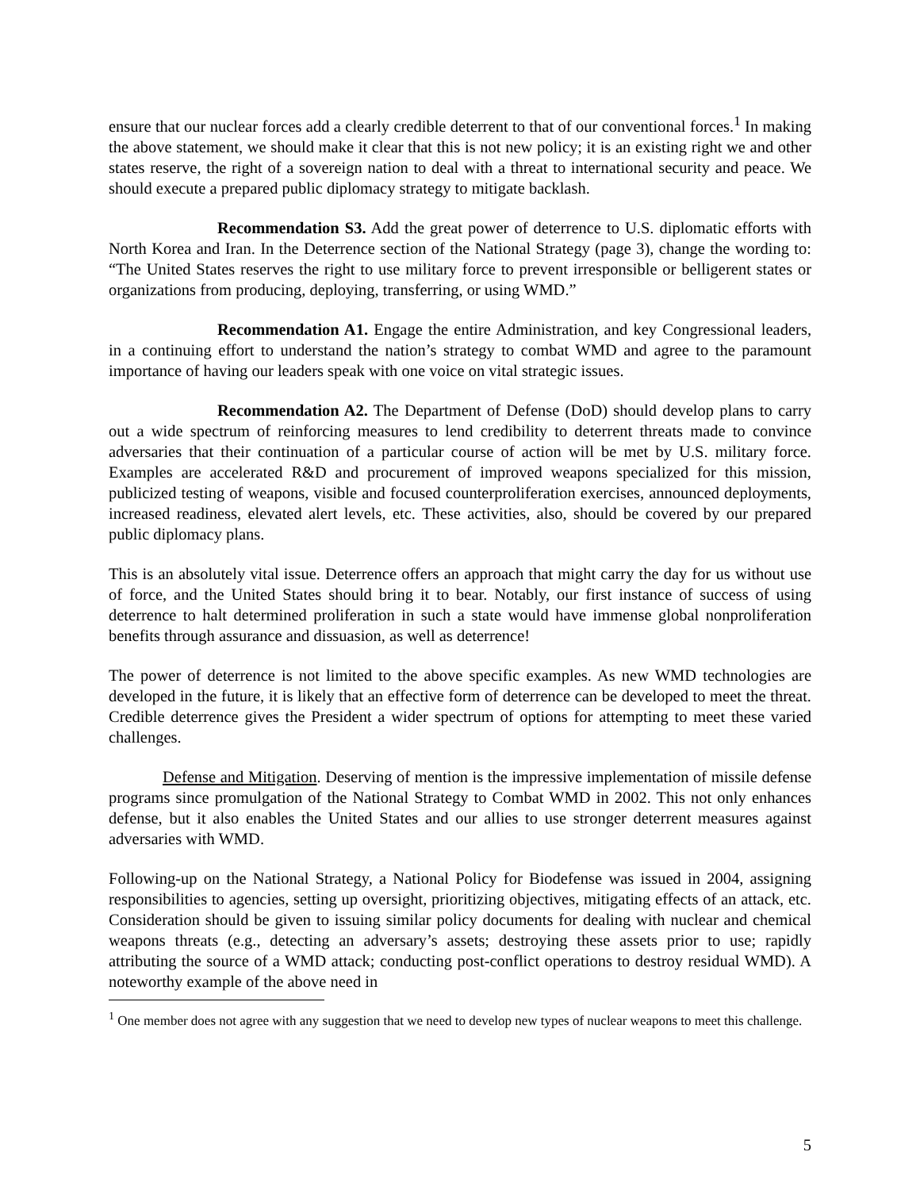ensure that our nuclear forces add a clearly credible deterrent to that of our conventional forces.<sup>1</sup> In making the above statement, we should make it clear that this is not new policy; it is an existing right we and other states reserve, the right of a sovereign nation to deal with a threat to international security and peace. We should execute a prepared public diplomacy strategy to mitigate backlash.
Recommendation S3. Add the great power of deterrence to U.S. diplomatic efforts with North Korea and Iran. In the Deterrence section of the National Strategy (page 3), change the wording to: “The United States reserves the right to use military force to prevent irresponsible or belligerent states or organizations from producing, deploying, transferring, or using WMD.”
Recommendation A1. Engage the entire Administration, and key Congressional leaders, in a continuing effort to understand the nation’s strategy to combat WMD and agree to the paramount importance of having our leaders speak with one voice on vital strategic issues.
Recommendation A2. The Department of Defense (DoD) should develop plans to carry out a wide spectrum of reinforcing measures to lend credibility to deterrent threats made to convince adversaries that their continuation of a particular course of action will be met by U.S. military force. Examples are accelerated R&D and procurement of improved weapons specialized for this mission, publicized testing of weapons, visible and focused counterproliferation exercises, announced deployments, increased readiness, elevated alert levels, etc. These activities, also, should be covered by our prepared public diplomacy plans.
This is an absolutely vital issue. Deterrence offers an approach that might carry the day for us without use of force, and the United States should bring it to bear. Notably, our first instance of success of using deterrence to halt determined proliferation in such a state would have immense global nonproliferation benefits through assurance and dissuasion, as well as deterrence!
The power of deterrence is not limited to the above specific examples. As new WMD technologies are developed in the future, it is likely that an effective form of deterrence can be developed to meet the threat. Credible deterrence gives the President a wider spectrum of options for attempting to meet these varied challenges.
Defense and Mitigation. Deserving of mention is the impressive implementation of missile defense programs since promulgation of the National Strategy to Combat WMD in 2002. This not only enhances defense, but it also enables the United States and our allies to use stronger deterrent measures against adversaries with WMD.
Following-up on the National Strategy, a National Policy for Biodefense was issued in 2004, assigning responsibilities to agencies, setting up oversight, prioritizing objectives, mitigating effects of an attack, etc. Consideration should be given to issuing similar policy documents for dealing with nuclear and chemical weapons threats (e.g., detecting an adversary’s assets; destroying these assets prior to use; rapidly attributing the source of a WMD attack; conducting post-conflict operations to destroy residual WMD). A noteworthy example of the above need in
<sup>1</sup> One member does not agree with any suggestion that we need to develop new types of nuclear weapons to meet this challenge.
5